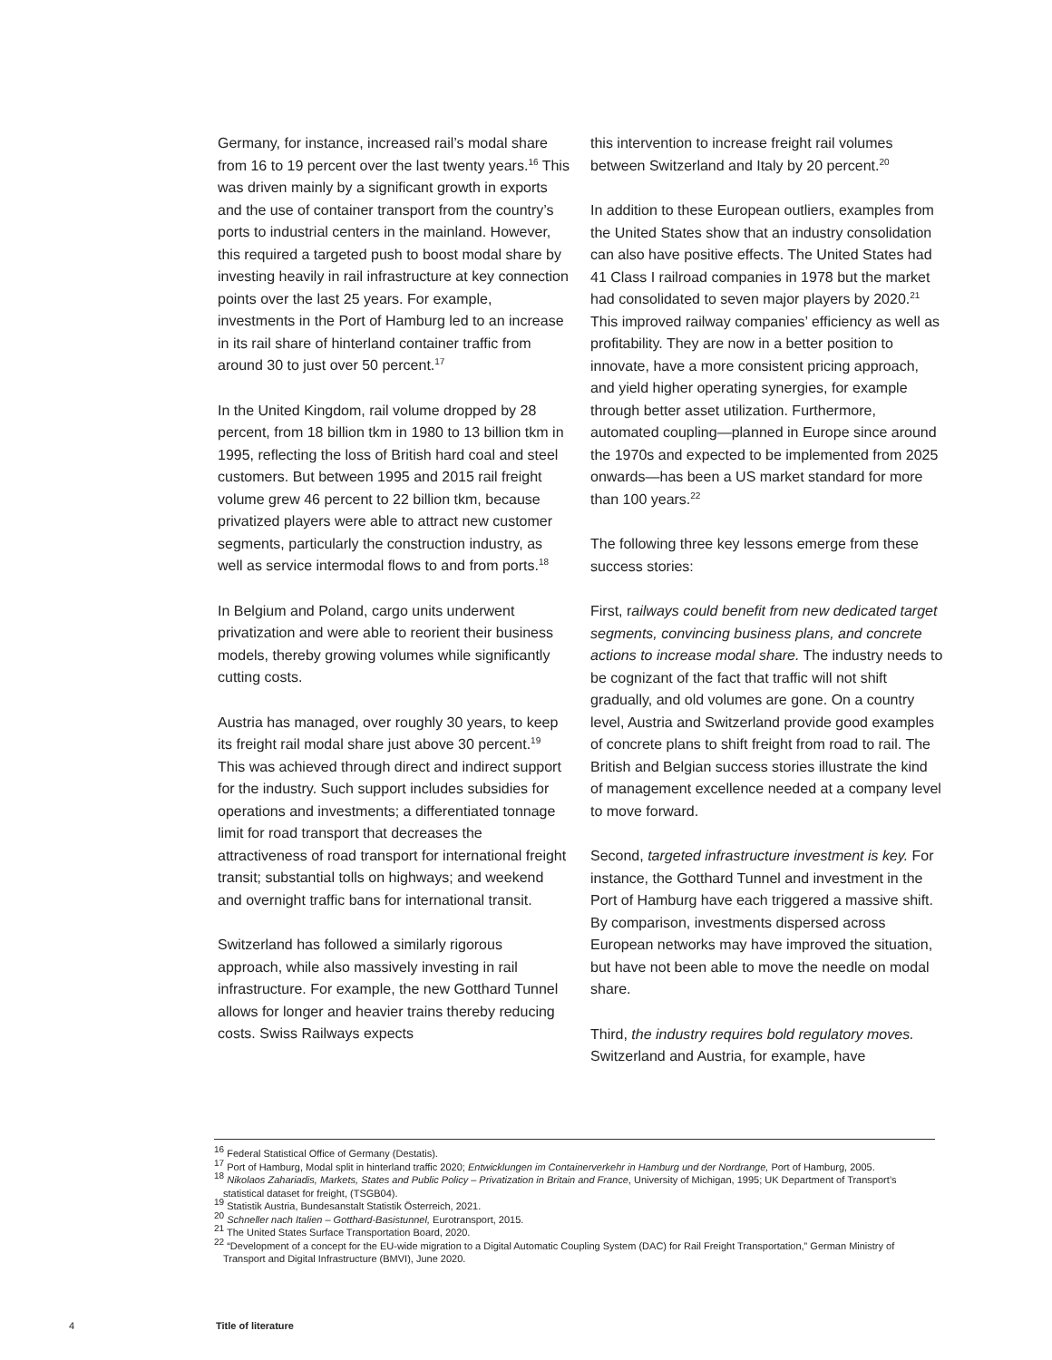Germany, for instance, increased rail’s modal share from 16 to 19 percent over the last twenty years.<sup>16</sup> This was driven mainly by a significant growth in exports and the use of container transport from the country’s ports to industrial centers in the mainland. However, this required a targeted push to boost modal share by investing heavily in rail infrastructure at key connection points over the last 25 years. For example, investments in the Port of Hamburg led to an increase in its rail share of hinterland container traffic from around 30 to just over 50 percent.<sup>17</sup>
In the United Kingdom, rail volume dropped by 28 percent, from 18 billion tkm in 1980 to 13 billion tkm in 1995, reflecting the loss of British hard coal and steel customers. But between 1995 and 2015 rail freight volume grew 46 percent to 22 billion tkm, because privatized players were able to attract new customer segments, particularly the construction industry, as well as service intermodal flows to and from ports.<sup>18</sup>
In Belgium and Poland, cargo units underwent privatization and were able to reorient their business models, thereby growing volumes while significantly cutting costs.
Austria has managed, over roughly 30 years, to keep its freight rail modal share just above 30 percent.<sup>19</sup> This was achieved through direct and indirect support for the industry. Such support includes subsidies for operations and investments; a differentiated tonnage limit for road transport that decreases the attractiveness of road transport for international freight transit; substantial tolls on highways; and weekend and overnight traffic bans for international transit.
Switzerland has followed a similarly rigorous approach, while also massively investing in rail infrastructure. For example, the new Gotthard Tunnel allows for longer and heavier trains thereby reducing costs. Swiss Railways expects
this intervention to increase freight rail volumes between Switzerland and Italy by 20 percent.<sup>20</sup>
In addition to these European outliers, examples from the United States show that an industry consolidation can also have positive effects. The United States had 41 Class I railroad companies in 1978 but the market had consolidated to seven major players by 2020.<sup>21</sup> This improved railway companies’ efficiency as well as profitability. They are now in a better position to innovate, have a more consistent pricing approach, and yield higher operating synergies, for example through better asset utilization. Furthermore, automated coupling—planned in Europe since around the 1970s and expected to be implemented from 2025 onwards—has been a US market standard for more than 100 years.<sup>22</sup>
The following three key lessons emerge from these success stories:
First, railways could benefit from new dedicated target segments, convincing business plans, and concrete actions to increase modal share. The industry needs to be cognizant of the fact that traffic will not shift gradually, and old volumes are gone. On a country level, Austria and Switzerland provide good examples of concrete plans to shift freight from road to rail. The British and Belgian success stories illustrate the kind of management excellence needed at a company level to move forward.
Second, targeted infrastructure investment is key. For instance, the Gotthard Tunnel and investment in the Port of Hamburg have each triggered a massive shift. By comparison, investments dispersed across European networks may have improved the situation, but have not been able to move the needle on modal share.
Third, the industry requires bold regulatory moves. Switzerland and Austria, for example, have
<sup>16</sup> Federal Statistical Office of Germany (Destatis).
<sup>17</sup> Port of Hamburg, Modal split in hinterland traffic 2020; Entwicklungen im Containerverkehr in Hamburg und der Nordrange, Port of Hamburg, 2005.
<sup>18</sup> Nikolaos Zahariadis, Markets, States and Public Policy – Privatization in Britain and France, University of Michigan, 1995; UK Department of Transport’s statistical dataset for freight, (TSGB04).
<sup>19</sup> Statistik Austria, Bundesanstalt Statistik Österreich, 2021.
<sup>20</sup> Schneller nach Italien – Gotthard-Basistunnel, Eurotransport, 2015.
<sup>21</sup> The United States Surface Transportation Board, 2020.
<sup>22</sup> “Development of a concept for the EU-wide migration to a Digital Automatic Coupling System (DAC) for Rail Freight Transportation,” German Ministry of Transport and Digital Infrastructure (BMVI), June 2020.
4 Title of literature